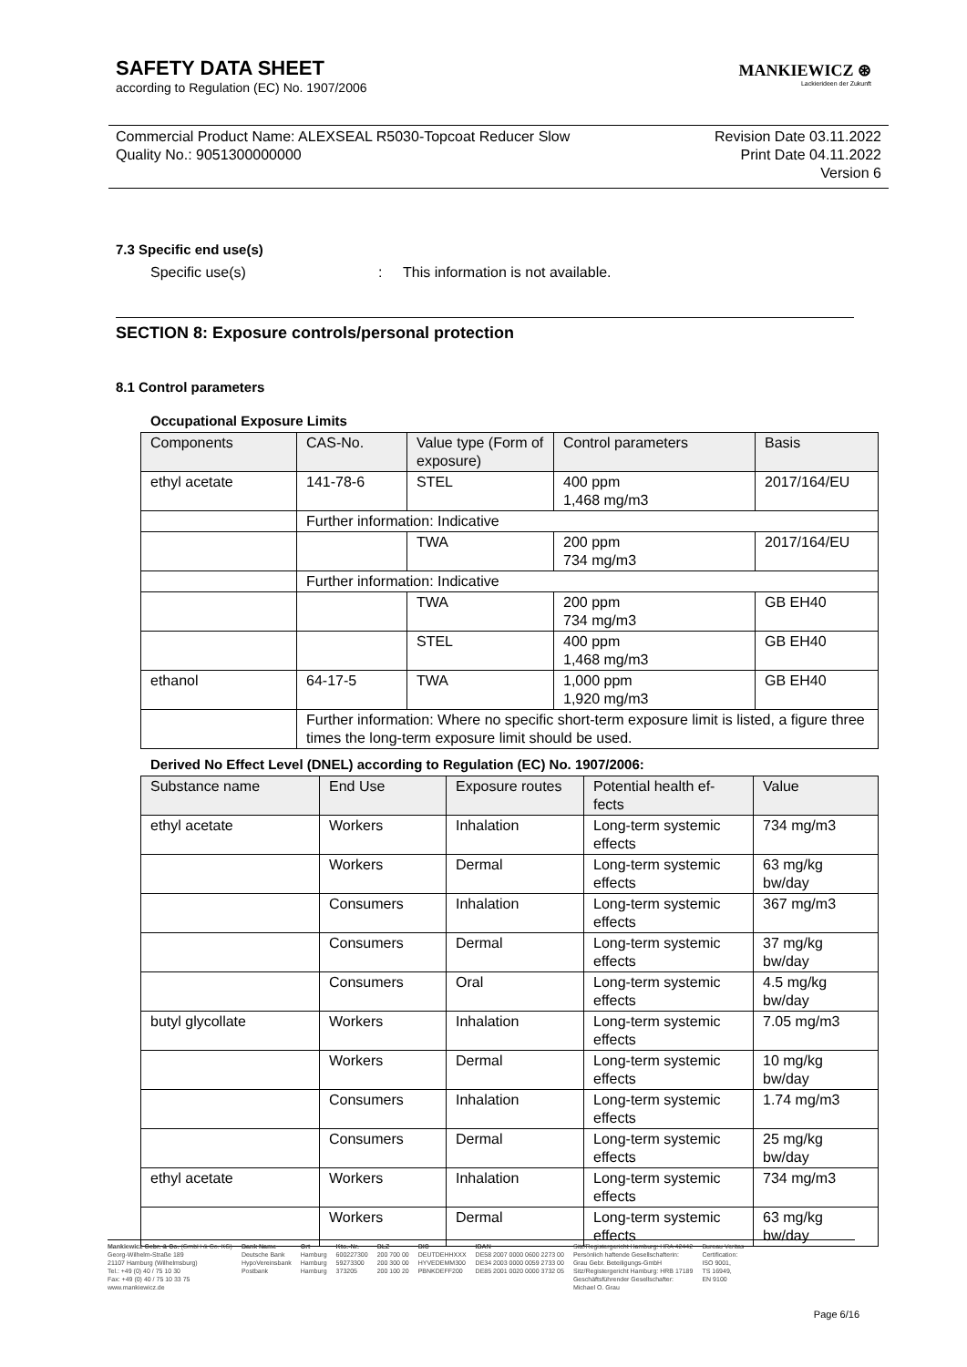MANKIEWICZ ⊛
Lackierideen der Zukunft
SAFETY DATA SHEET
according to Regulation (EC) No. 1907/2006
Commercial Product Name: ALEXSEAL R5030-Topcoat Reducer Slow
Quality No.: 9051300000000
Revision Date 03.11.2022
Print Date 04.11.2022
Version 6
7.3 Specific end use(s)
Specific use(s): This information is not available.
SECTION 8: Exposure controls/personal protection
8.1 Control parameters
Occupational Exposure Limits
| Components | CAS-No. | Value type (Form of exposure) | Control parameters | Basis |
| --- | --- | --- | --- | --- |
| ethyl acetate | 141-78-6 | STEL | 400 ppm 1,468 mg/m3 | 2017/164/EU |
| | Further information: Indicative | | | |
| | | TWA | 200 ppm 734 mg/m3 | 2017/164/EU |
| | Further information: Indicative | | | |
| | | TWA | 200 ppm 734 mg/m3 | GB EH40 |
| | | STEL | 400 ppm 1,468 mg/m3 | GB EH40 |
| ethanol | 64-17-5 | TWA | 1,000 ppm 1,920 mg/m3 | GB EH40 |
| | Further information: Where no specific short-term exposure limit is listed, a figure three times the long-term exposure limit should be used. | | | |
Derived No Effect Level (DNEL) according to Regulation (EC) No. 1907/2006:
| Substance name | End Use | Exposure routes | Potential health ef-fects | Value |
| --- | --- | --- | --- | --- |
| ethyl acetate | Workers | Inhalation | Long-term systemic effects | 734 mg/m3 |
| | Workers | Dermal | Long-term systemic effects | 63 mg/kg bw/day |
| | Consumers | Inhalation | Long-term systemic effects | 367 mg/m3 |
| | Consumers | Dermal | Long-term systemic effects | 37 mg/kg bw/day |
| | Consumers | Oral | Long-term systemic effects | 4.5 mg/kg bw/day |
| butyl glycollate | Workers | Inhalation | Long-term systemic effects | 7.05 mg/m3 |
| | Workers | Dermal | Long-term systemic effects | 10 mg/kg bw/day |
| | Consumers | Inhalation | Long-term systemic effects | 1.74 mg/m3 |
| | Consumers | Dermal | Long-term systemic effects | 25 mg/kg bw/day |
| ethyl acetate | Workers | Inhalation | Long-term systemic effects | 734 mg/m3 |
| | Workers | Dermal | Long-term systemic effects | 63 mg/kg bw/day |
Mankiewicz Gebr. & Co. (GmbH & Co. KG)
Georg-Wilhelm-Straße 189
21107 Hamburg (Wilhelmsburg)
Tel.: +49 (0) 40 / 75 10 30
Fax: +49 (0) 40 / 75 10 33 75
www.mankiewicz.de
Bank Name
Deutsche Bank
HypoVereinsbank
Postbank
Ort
Hamburg
Hamburg
Hamburg
Kto.-Nr.
600227300
59273300
373205
BLZ
200 700 00
200 300 00
200 100 20
BIC
DEUTDEHHXXX
HYVEDEMM300
PBNKDEFF200
IBAN
DE58 2007 0000 0600 2273 00
DE34 2003 0000 0059 2733 00
DE85 2001 0020 0000 3732 05
Sitz/Registergericht Hamburg: HRA 42442
Persönlich haftende Gesellschafterin:
Grau Gebr. Beteiligungs-GmbH
Sitz/Registergericht Hamburg: HRB 17189
Geschäftsführender Gesellschafter:
Michael O. Grau
Bureau Veritas
Certification:
ISO 9001,
TS 16949,
EN 9100
Page 6/16